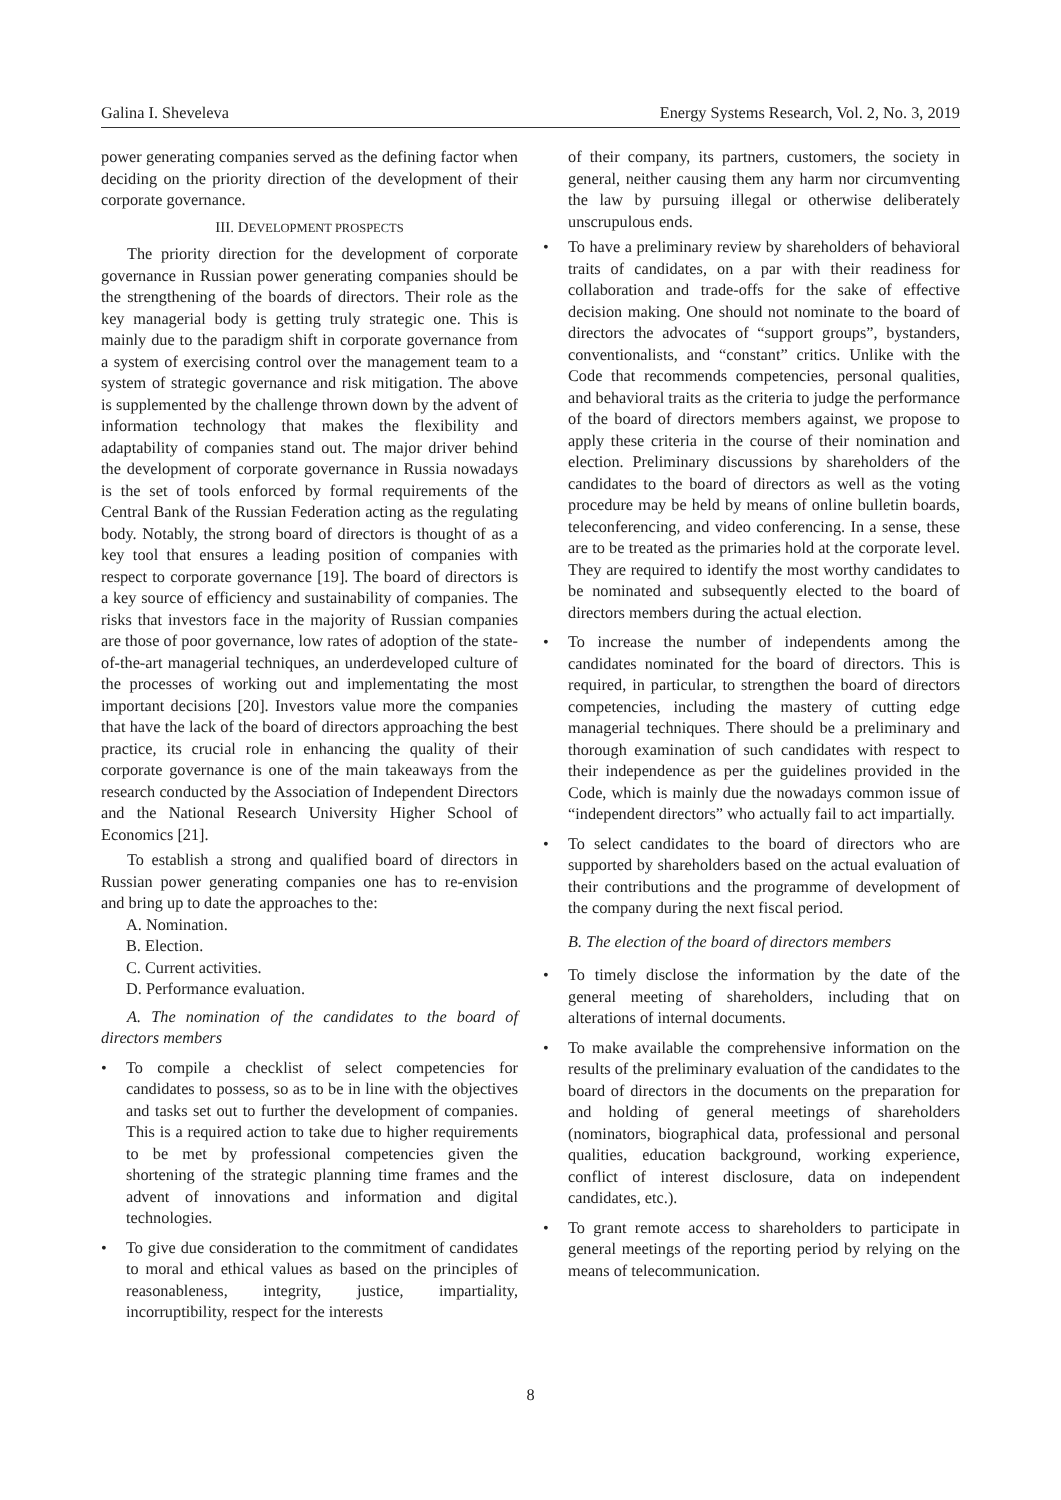Galina I. Sheveleva Energy Systems Research, Vol. 2, No. 3, 2019
power generating companies served as the defining factor when deciding on the priority direction of the development of their corporate governance.
III. DEVELOPMENT PROSPECTS
The priority direction for the development of corporate governance in Russian power generating companies should be the strengthening of the boards of directors. Their role as the key managerial body is getting truly strategic one. This is mainly due to the paradigm shift in corporate governance from a system of exercising control over the management team to a system of strategic governance and risk mitigation. The above is supplemented by the challenge thrown down by the advent of information technology that makes the flexibility and adaptability of companies stand out. The major driver behind the development of corporate governance in Russia nowadays is the set of tools enforced by formal requirements of the Central Bank of the Russian Federation acting as the regulating body. Notably, the strong board of directors is thought of as a key tool that ensures a leading position of companies with respect to corporate governance [19]. The board of directors is a key source of efficiency and sustainability of companies. The risks that investors face in the majority of Russian companies are those of poor governance, low rates of adoption of the state-of-the-art managerial techniques, an underdeveloped culture of the processes of working out and implementating the most important decisions [20]. Investors value more the companies that have the lack of the board of directors approaching the best practice, its crucial role in enhancing the quality of their corporate governance is one of the main takeaways from the research conducted by the Association of Independent Directors and the National Research University Higher School of Economics [21].
To establish a strong and qualified board of directors in Russian power generating companies one has to re-envision and bring up to date the approaches to the:
A. Nomination.
B. Election.
C. Current activities.
D. Performance evaluation.
A. The nomination of the candidates to the board of directors members
• To compile a checklist of select competencies for candidates to possess, so as to be in line with the objectives and tasks set out to further the development of companies. This is a required action to take due to higher requirements to be met by professional competencies given the shortening of the strategic planning time frames and the advent of innovations and information and digital technologies.
• To give due consideration to the commitment of candidates to moral and ethical values as based on the principles of reasonableness, integrity, justice, impartiality, incorruptibility, respect for the interests
of their company, its partners, customers, the society in general, neither causing them any harm nor circumventing the law by pursuing illegal or otherwise deliberately unscrupulous ends.
• To have a preliminary review by shareholders of behavioral traits of candidates, on a par with their readiness for collaboration and trade-offs for the sake of effective decision making. One should not nominate to the board of directors the advocates of “support groups”, bystanders, conventionalists, and “constant” critics. Unlike with the Code that recommends competencies, personal qualities, and behavioral traits as the criteria to judge the performance of the board of directors members against, we propose to apply these criteria in the course of their nomination and election. Preliminary discussions by shareholders of the candidates to the board of directors as well as the voting procedure may be held by means of online bulletin boards, teleconferencing, and video conferencing. In a sense, these are to be treated as the primaries hold at the corporate level. They are required to identify the most worthy candidates to be nominated and subsequently elected to the board of directors members during the actual election.
• To increase the number of independents among the candidates nominated for the board of directors. This is required, in particular, to strengthen the board of directors competencies, including the mastery of cutting edge managerial techniques. There should be a preliminary and thorough examination of such candidates with respect to their independence as per the guidelines provided in the Code, which is mainly due the nowadays common issue of “independent directors” who actually fail to act impartially.
• To select candidates to the board of directors who are supported by shareholders based on the actual evaluation of their contributions and the programme of development of the company during the next fiscal period.
B. The election of the board of directors members
• To timely disclose the information by the date of the general meeting of shareholders, including that on alterations of internal documents.
• To make available the comprehensive information on the results of the preliminary evaluation of the candidates to the board of directors in the documents on the preparation for and holding of general meetings of shareholders (nominators, biographical data, professional and personal qualities, education background, working experience, conflict of interest disclosure, data on independent candidates, etc.).
• To grant remote access to shareholders to participate in general meetings of the reporting period by relying on the means of telecommunication.
8